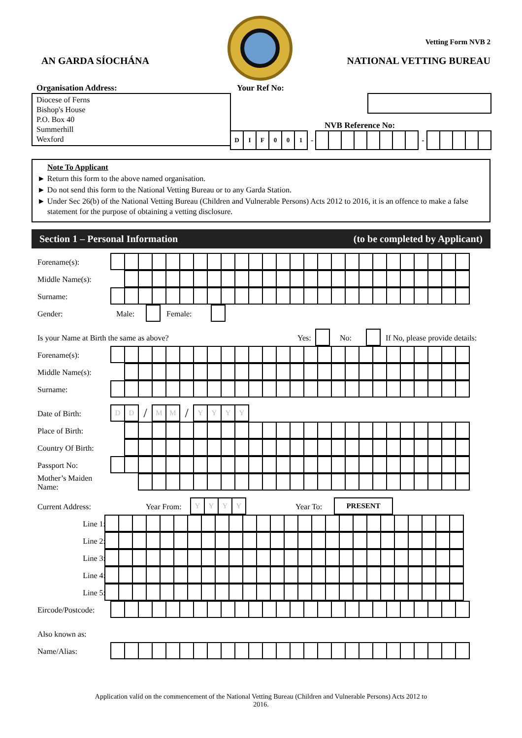AN GARDA SÍOCHÁNA
Vetting Form NVB 2
NATIONAL VETTING BUREAU
Organisation Address:
Diocese of Ferns
Bishop's House
P.O. Box 40
Summerhill
Wexford
Your Ref No:
NVB Reference No:
DIF 001
-
-
Note To Applicant
► Return this form to the above named organisation.
► Do not send this form to the National Vetting Bureau or to any Garda Station.
► Under Sec 26(b) of the National Vetting Bureau (Children and Vulnerable Persons) Acts 2012 to 2016, it is an offence to make a false statement for the purpose of obtaining a vetting disclosure.
Section 1 – Personal Information (to be completed by Applicant)
Forename(s):
Middle Name(s):
Surname:
Gender: Male: Female:
Is your Name at Birth the same as above? Yes:
No: If No, please provide details:
Forename(s):
Middle Name(s):
Surname:
Date of Birth:
DD / MM / YYYY
Place of Birth:
Country Of Birth:
Passport No:
Mother’s Maiden Name:
Current Address: Year From:
YYYY
Year To:
PRESENT
Line 1:
Line 2:
Line 3:
Line 4:
Line 5:
Eircode/Postcode:
Also known as:
Name/Alias:
Application valid on the commencement of the National Vetting Bureau (Children and Vulnerable Persons) Acts 2012 to
2016.